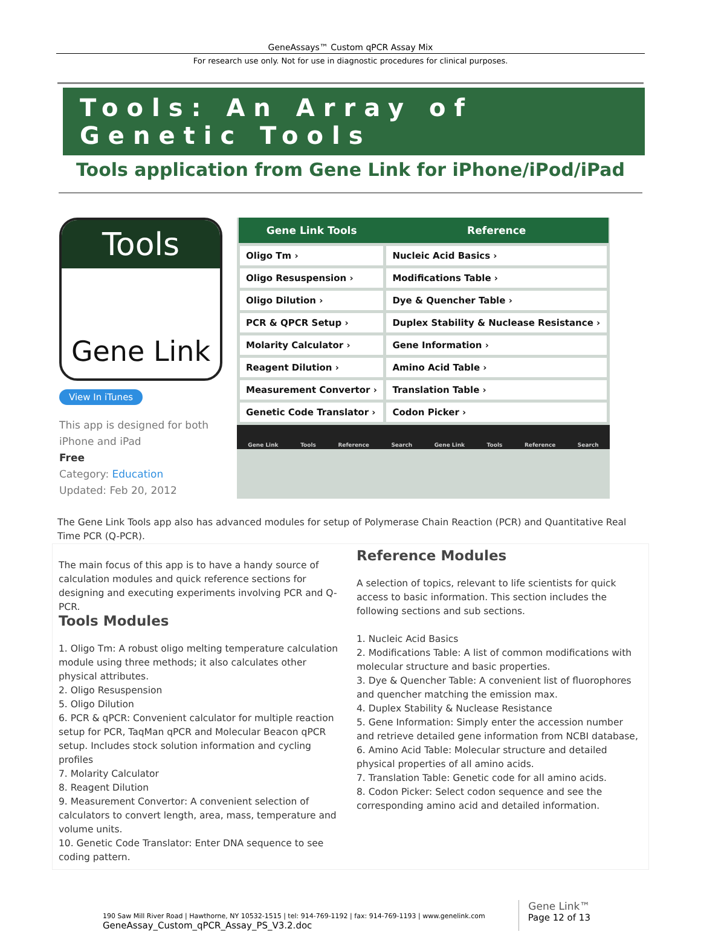GeneAssays™ Custom qPCR Assay Mix
For research use only. Not for use in diagnostic procedures for clinical purposes.
Tools: An Array of Genetic Tools
Tools application from Gene Link for iPhone/iPod/iPad
Tools
Gene Link
View In iTunes
This app is designed for both iPhone and iPad
Free
Category: Education
Updated: Feb 20, 2012
| Gene Link Tools | Reference |
| --- | --- |
| Oligo Tm › | Nucleic Acid Basics › |
| Oligo Resuspension › | Modifications Table › |
| Oligo Dilution › | Dye & Quencher Table › |
| PCR & QPCR Setup › | Duplex Stability & Nuclease Resistance › |
| Molarity Calculator › | Gene Information › |
| Reagent Dilution › | Amino Acid Table › |
| Measurement Convertor › | Translation Table › |
| Genetic Code Translator › | Codon Picker › |
Gene Link Tools Reference Search Gene Link Tools Reference Search
The Gene Link Tools app also has advanced modules for setup of Polymerase Chain Reaction (PCR) and Quantitative Real Time PCR (Q-PCR).
The main focus of this app is to have a handy source of calculation modules and quick reference sections for designing and executing experiments involving PCR and Q-PCR.
Tools Modules
1. Oligo Tm: A robust oligo melting temperature calculation module using three methods; it also calculates other physical attributes.
2. Oligo Resuspension
5. Oligo Dilution
6. PCR & qPCR: Convenient calculator for multiple reaction setup for PCR, TaqMan qPCR and Molecular Beacon qPCR setup. Includes stock solution information and cycling profiles
7. Molarity Calculator
8. Reagent Dilution
9. Measurement Convertor: A convenient selection of calculators to convert length, area, mass, temperature and volume units.
10. Genetic Code Translator: Enter DNA sequence to see coding pattern.
Reference Modules
A selection of topics, relevant to life scientists for quick access to basic information. This section includes the following sections and sub sections.
1. Nucleic Acid Basics
2. Modifications Table: A list of common modifications with molecular structure and basic properties.
3. Dye & Quencher Table: A convenient list of fluorophores and quencher matching the emission max.
4. Duplex Stability & Nuclease Resistance
5. Gene Information: Simply enter the accession number and retrieve detailed gene information from NCBI database,
6. Amino Acid Table: Molecular structure and detailed physical properties of all amino acids.
7. Translation Table: Genetic code for all amino acids.
8. Codon Picker: Select codon sequence and see the corresponding amino acid and detailed information.
190 Saw Mill River Road | Hawthorne, NY 10532-1515 | tel: 914-769-1192 | fax: 914-769-1193 | www.genelink.com
GeneAssay_Custom_qPCR_Assay_PS_V3.2.doc
Gene Link™
Page 12 of 13